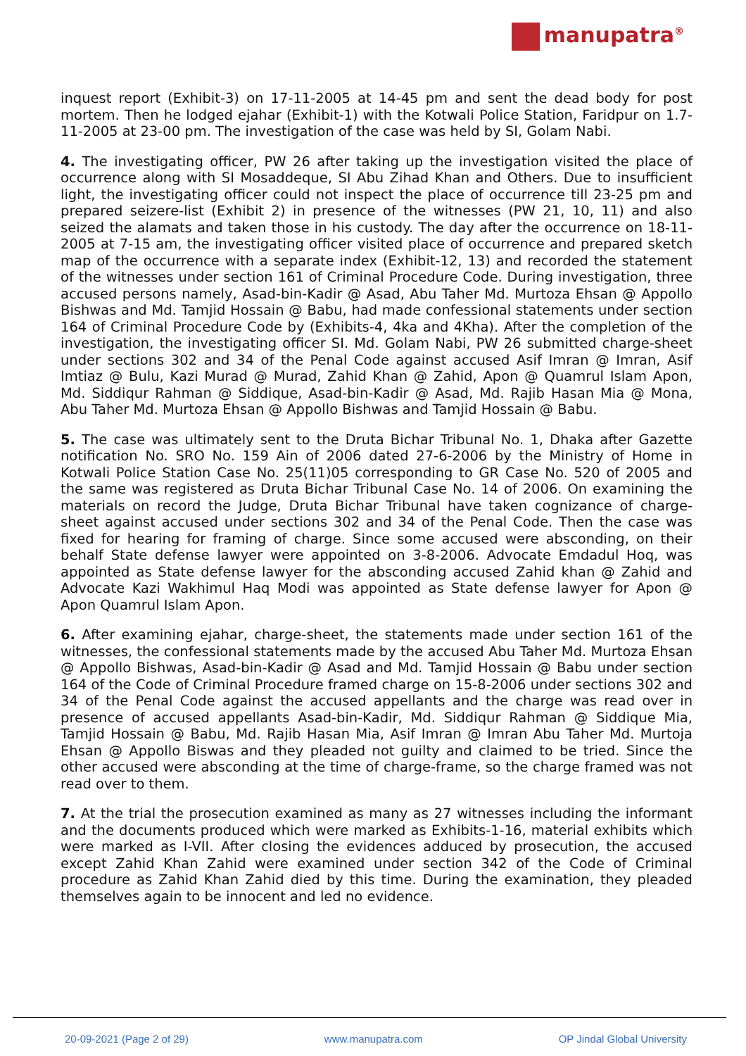manupatra<sup>®</sup>
inquest report (Exhibit-3) on 17-11-2005 at 14-45 pm and sent the dead body for post mortem. Then he lodged ejahar (Exhibit-1) with the Kotwali Police Station, Faridpur on 1.7-11-2005 at 23-00 pm. The investigation of the case was held by SI, Golam Nabi.
4. The investigating officer, PW 26 after taking up the investigation visited the place of occurrence along with SI Mosaddeque, SI Abu Zihad Khan and Others. Due to insufficient light, the investigating officer could not inspect the place of occurrence till 23-25 pm and prepared seizere-list (Exhibit 2) in presence of the witnesses (PW 21, 10, 11) and also seized the alamats and taken those in his custody. The day after the occurrence on 18-11-2005 at 7-15 am, the investigating officer visited place of occurrence and prepared sketch map of the occurrence with a separate index (Exhibit-12, 13) and recorded the statement of the witnesses under section 161 of Criminal Procedure Code. During investigation, three accused persons namely, Asad-bin-Kadir @ Asad, Abu Taher Md. Murtoza Ehsan @ Appollo Bishwas and Md. Tamjid Hossain @ Babu, had made confessional statements under section 164 of Criminal Procedure Code by (Exhibits-4, 4ka and 4Kha). After the completion of the investigation, the investigating officer SI. Md. Golam Nabi, PW 26 submitted charge-sheet under sections 302 and 34 of the Penal Code against accused Asif Imran @ Imran, Asif Imtiaz @ Bulu, Kazi Murad @ Murad, Zahid Khan @ Zahid, Apon @ Quamrul Islam Apon, Md. Siddiqur Rahman @ Siddique, Asad-bin-Kadir @ Asad, Md. Rajib Hasan Mia @ Mona, Abu Taher Md. Murtoza Ehsan @ Appollo Bishwas and Tamjid Hossain @ Babu.
5. The case was ultimately sent to the Druta Bichar Tribunal No. 1, Dhaka after Gazette notification No. SRO No. 159 Ain of 2006 dated 27-6-2006 by the Ministry of Home in Kotwali Police Station Case No. 25(11)05 corresponding to GR Case No. 520 of 2005 and the same was registered as Druta Bichar Tribunal Case No. 14 of 2006. On examining the materials on record the Judge, Druta Bichar Tribunal have taken cognizance of charge-sheet against accused under sections 302 and 34 of the Penal Code. Then the case was fixed for hearing for framing of charge. Since some accused were absconding, on their behalf State defense lawyer were appointed on 3-8-2006. Advocate Emdadul Hoq, was appointed as State defense lawyer for the absconding accused Zahid khan @ Zahid and Advocate Kazi Wakhimul Haq Modi was appointed as State defense lawyer for Apon @ Apon Quamrul Islam Apon.
6. After examining ejahar, charge-sheet, the statements made under section 161 of the witnesses, the confessional statements made by the accused Abu Taher Md. Murtoza Ehsan @ Appollo Bishwas, Asad-bin-Kadir @ Asad and Md. Tamjid Hossain @ Babu under section 164 of the Code of Criminal Procedure framed charge on 15-8-2006 under sections 302 and 34 of the Penal Code against the accused appellants and the charge was read over in presence of accused appellants Asad-bin-Kadir, Md. Siddiqur Rahman @ Siddique Mia, Tamjid Hossain @ Babu, Md. Rajib Hasan Mia, Asif Imran @ Imran Abu Taher Md. Murtoja Ehsan @ Appollo Biswas and they pleaded not guilty and claimed to be tried. Since the other accused were absconding at the time of charge-frame, so the charge framed was not read over to them.
7. At the trial the prosecution examined as many as 27 witnesses including the informant and the documents produced which were marked as Exhibits-1-16, material exhibits which were marked as I-VII. After closing the evidences adduced by prosecution, the accused except Zahid Khan Zahid were examined under section 342 of the Code of Criminal procedure as Zahid Khan Zahid died by this time. During the examination, they pleaded themselves again to be innocent and led no evidence.
20-09-2021 (Page 2 of 29) www.manupatra.com OP Jindal Global University